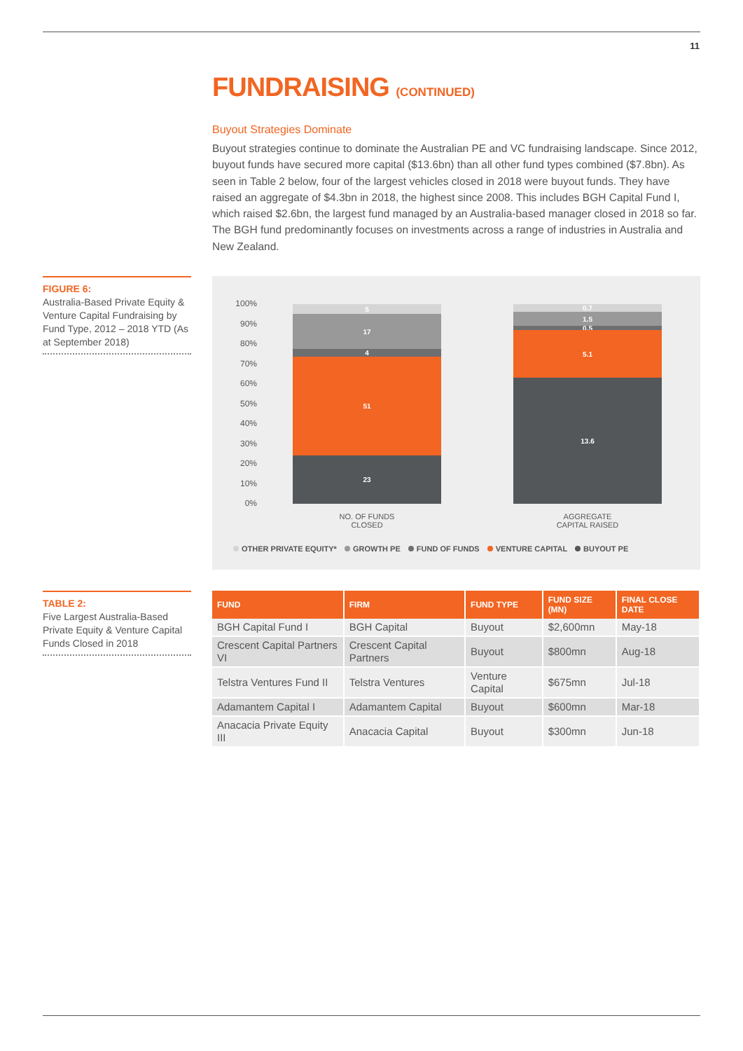11
FUNDRAISING (CONTINUED)
Buyout Strategies Dominate
Buyout strategies continue to dominate the Australian PE and VC fundraising landscape. Since 2012, buyout funds have secured more capital ($13.6bn) than all other fund types combined ($7.8bn). As seen in Table 2 below, four of the largest vehicles closed in 2018 were buyout funds. They have raised an aggregate of $4.3bn in 2018, the highest since 2008. This includes BGH Capital Fund I, which raised $2.6bn, the largest fund managed by an Australia-based manager closed in 2018 so far. The BGH fund predominantly focuses on investments across a range of industries in Australia and New Zealand.
FIGURE 6:
Australia-Based Private Equity & Venture Capital Fundraising by Fund Type, 2012 – 2018 YTD (As at September 2018)
100%
90%
80%
70%
60%
50%
40%
30%
20%
10%
0%
5
17
4
51
23
0.7
1.5
0.5
5.1
13.6
NO. OF FUNDS
CLOSED
AGGREGATE
CAPITAL RAISED
OTHER PRIVATE EQUITY* GROWTH PE FUND OF FUNDS VENTURE CAPITAL BUYOUT PE
TABLE 2:
Five Largest Australia-Based Private Equity & Venture Capital Funds Closed in 2018
| FUND | FIRM | FUND TYPE | FUND SIZE (MN) | FINAL CLOSE DATE |
| --- | --- | --- | --- | --- |
| BGH Capital Fund I | BGH Capital | Buyout | $2,600mn | May-18 |
| Crescent Capital Partners VI | Crescent Capital Partners | Buyout | $800mn | Aug-18 |
| Telstra Ventures Fund II | Telstra Ventures | Venture Capital | $675mn | Jul-18 |
| Adamantem Capital I | Adamantem Capital | Buyout | $600mn | Mar-18 |
| Anacacia Private Equity III | Anacacia Capital | Buyout | $300mn | Jun-18 |